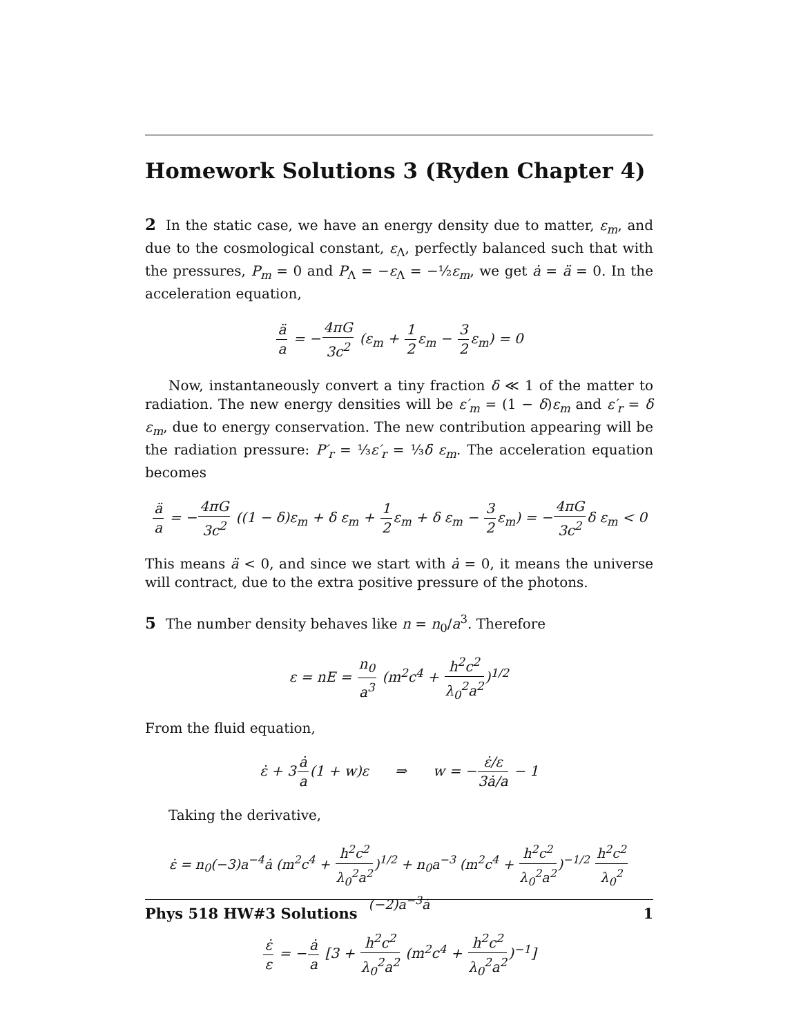Homework Solutions 3 (Ryden Chapter 4)
2 In the static case, we have an energy density due to matter, ε<sub>m</sub>, and due to the cosmological constant, ε<sub>Λ</sub>, perfectly balanced such that with the pressures, P<sub>m</sub> = 0 and P<sub>Λ</sub> = −ε<sub>Λ</sub> = −½ε<sub>m</sub>, we get ȧ = ä = 0. In the acceleration equation,
ä a = −4πG 3c<sup>2</sup> (ε<sub>m</sub> + 1 2ε<sub>m</sub> − 3 2ε<sub>m</sub>) = 0
Now, instantaneously convert a tiny fraction δ ≪ 1 of the matter to radiation. The new energy densities will be ε′<sub>m</sub> = (1 − δ)ε<sub>m</sub> and ε′<sub>r</sub> = δ ε<sub>m</sub>, due to energy conservation. The new contribution appearing will be the radiation pressure: P′<sub>r</sub> = ⅓ε′<sub>r</sub> = ⅓δ ε<sub>m</sub>. The acceleration equation becomes
ä a = −4πG 3c<sup>2</sup> ((1 − δ)ε<sub>m</sub> + δ ε<sub>m</sub> + 1 2ε<sub>m</sub> + δ ε<sub>m</sub> − 3 2ε<sub>m</sub>) = −4πG 3c<sup>2</sup>δ ε<sub>m</sub> < 0
This means ä < 0, and since we start with ȧ = 0, it means the universe will contract, due to the extra positive pressure of the photons.
5 The number density behaves like n = n<sub>0</sub>/a<sup>3</sup>. Therefore
ε = nE = n<sub>0</sub> a<sup>3</sup> (m<sup>2</sup>c<sup>4</sup> + h<sup>2</sup>c<sup>2</sup> λ<sub>0</sub><sup>2</sup>a<sup>2</sup>)<sup>1/2</sup>
From the fluid equation,
ε̇ + 3ȧ a(1 + w)ε ⇒ w = −ε̇/ε 3ȧ/a − 1
Taking the derivative,
ε̇ = n<sub>0</sub>(−3)a<sup>−4</sup>ȧ (m<sup>2</sup>c<sup>4</sup> + h<sup>2</sup>c<sup>2</sup> λ<sub>0</sub><sup>2</sup>a<sup>2</sup>)<sup>1/2</sup> + n<sub>0</sub>a<sup>−3</sup> (m<sup>2</sup>c<sup>4</sup> + h<sup>2</sup>c<sup>2</sup> λ<sub>0</sub><sup>2</sup>a<sup>2</sup>)<sup>−1/2</sup> h<sup>2</sup>c<sup>2</sup> λ<sub>0</sub><sup>2</sup>(−2)a<sup>−3</sup>ȧ
ε̇ ε = −ȧ a [3 + h<sup>2</sup>c<sup>2</sup> λ<sub>0</sub><sup>2</sup>a<sup>2</sup> (m<sup>2</sup>c<sup>4</sup> + h<sup>2</sup>c<sup>2</sup> λ<sub>0</sub><sup>2</sup>a<sup>2</sup>)<sup>−1</sup>]
Phys 518 HW#3 Solutions 1